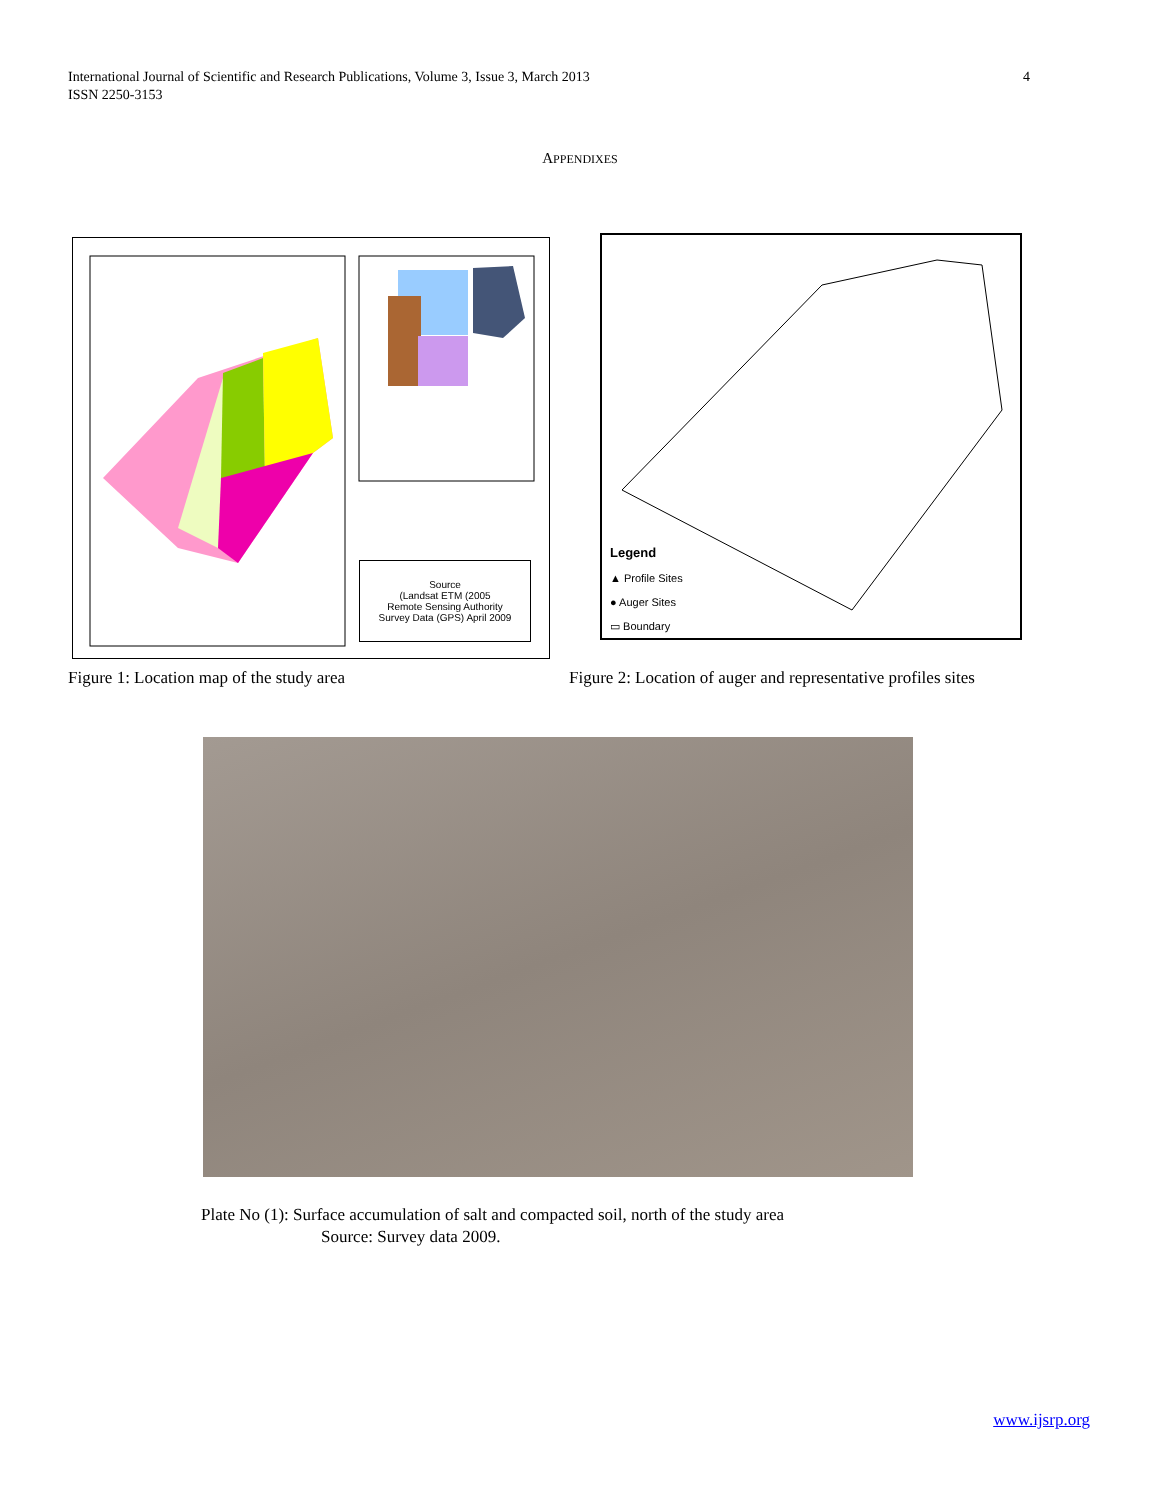International Journal of Scientific and Research Publications, Volume 3, Issue 3, March 2013
ISSN 2250-3153
4
APPENDIXES
Source
(Landsat ETM (2005
Remote Sensing Authority
Survey Data (GPS) April 2009
Legend
▲ Profile Sites
● Auger Sites
▭ Boundary
Figure 1: Location map of the study area
Figure 2: Location of auger and representative profiles sites
Plate No (1): Surface accumulation of salt and compacted soil, north of the study area
Source: Survey data 2009.
www.ijsrp.org